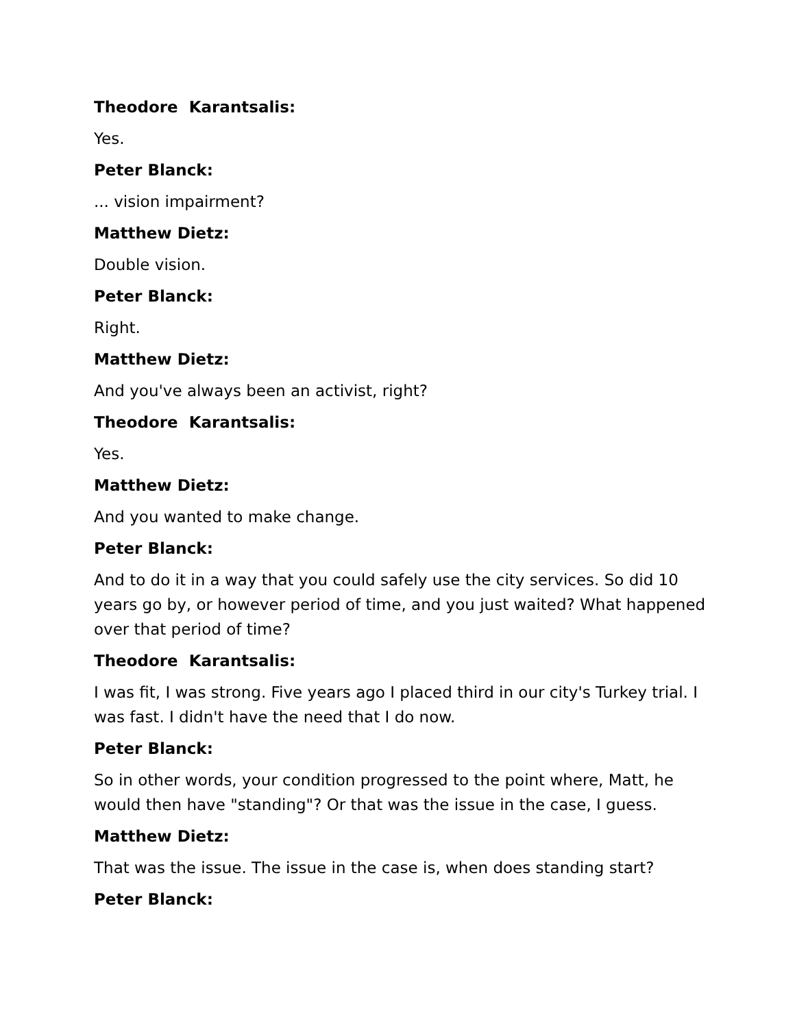Theodore Karantsalis:
Yes.
Peter Blanck:
... vision impairment?
Matthew Dietz:
Double vision.
Peter Blanck:
Right.
Matthew Dietz:
And you've always been an activist, right?
Theodore Karantsalis:
Yes.
Matthew Dietz:
And you wanted to make change.
Peter Blanck:
And to do it in a way that you could safely use the city services. So did 10 years go by, or however period of time, and you just waited? What happened over that period of time?
Theodore Karantsalis:
I was fit, I was strong. Five years ago I placed third in our city's Turkey trial. I was fast. I didn't have the need that I do now.
Peter Blanck:
So in other words, your condition progressed to the point where, Matt, he would then have "standing"? Or that was the issue in the case, I guess.
Matthew Dietz:
That was the issue. The issue in the case is, when does standing start?
Peter Blanck: